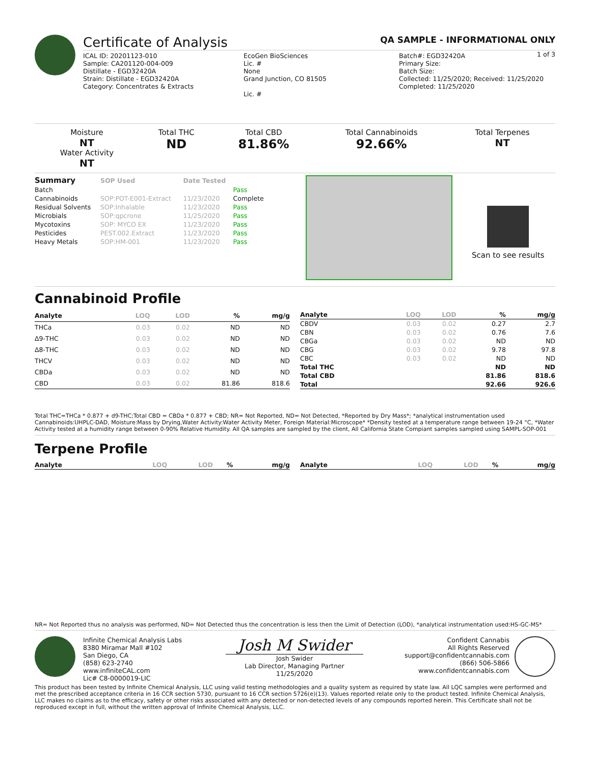Certificate of Analysis
QA SAMPLE - INFORMATIONAL ONLY
1 of 3
ICAL ID: 20201123-010
Sample: CA201120-004-009
Distillate - EGD32420A
Strain: Distillate - EGD32420A
Category: Concentrates & Extracts
EcoGen BioSciences
Lic. #
None
Grand Junction, CO 81505
Lic. #
Batch#: EGD32420A
Primary Size:
Batch Size:
Collected: 11/25/2020; Received: 11/25/2020
Completed: 11/25/2020
| Moisture NT Water Activity NT | Total THC ND | Total CBD 81.86% | Total Cannabinoids 92.66% | Total Terpenes NT |
| Summary | SOP Used | Date Tested | |
| --- | --- | --- | --- |
| Batch | | | Pass |
| Cannabinoids | SOP:POT-E001-Extract | 11/23/2020 | Complete |
| Residual Solvents | SOP:Inhalable | 11/23/2020 | Pass |
| Microbials | SOP:qpcrone | 11/25/2020 | Pass |
| Mycotoxins | SOP: MYCO EX | 11/23/2020 | Pass |
| Pesticides | PEST.002.Extract | 11/23/2020 | Pass |
| Heavy Metals | SOP:HM-001 | 11/23/2020 | Pass |
Scan to see results
Cannabinoid Profile
| Analyte | LOQ | LOD | % | mg/g |
| --- | --- | --- | --- | --- |
| THCa | 0.03 | 0.02 | ND | ND |
| Δ9-THC | 0.03 | 0.02 | ND | ND |
| Δ8-THC | 0.03 | 0.02 | ND | ND |
| THCV | 0.03 | 0.02 | ND | ND |
| CBDa | 0.03 | 0.02 | ND | ND |
| CBD | 0.03 | 0.02 | 81.86 | 818.6 |
| Analyte | LOQ | LOD | % | mg/g |
| --- | --- | --- | --- | --- |
| CBDV | 0.03 | 0.02 | 0.27 | 2.7 |
| CBN | 0.03 | 0.02 | 0.76 | 7.6 |
| CBGa | 0.03 | 0.02 | ND | ND |
| CBG | 0.03 | 0.02 | 9.78 | 97.8 |
| CBC | 0.03 | 0.02 | ND | ND |
| Total THC | | | ND | ND |
| Total CBD | | | 81.86 | 818.6 |
| Total | | | 92.66 | 926.6 |
Total THC=THCa * 0.877 + d9-THC;Total CBD = CBDa * 0.877 + CBD; NR= Not Reported, ND= Not Detected, *Reported by Dry Mass*; *analytical instrumentation used Cannabinoids:UHPLC-DAD, Moisture:Mass by Drying,Water Activity:Water Activity Meter, Foreign Material:Microscope* *Density tested at a temperature range between 19-24 °C, *Water Activity tested at a humidity range between 0-90% Relative Humidity. All QA samples are sampled by the client, All California State Compiant samples sampled using SAMPL-SOP-001
Terpene Profile
| Analyte | LOQ | LOD | % | mg/g |
| --- | --- | --- | --- | --- |
| Analyte | LOQ | LOD | % | mg/g |
| --- | --- | --- | --- | --- |
NR= Not Reported thus no analysis was performed, ND= Not Detected thus the concentration is less then the Limit of Detection (LOD), *analytical instrumentation used:HS-GC-MS*
Infinite Chemical Analysis Labs
8380 Miramar Mall #102
San Diego, CA
(858) 623-2740
www.infiniteCAL.com
Lic# C8-0000019-LIC
Josh M Swider
Josh Swider
Lab Director, Managing Partner
11/25/2020
Confident Cannabis
All Rights Reserved
support@confidentcannabis.com
(866) 506-5866
www.confidentcannabis.com
This product has been tested by Infinite Chemical Analysis, LLC using valid testing methodologies and a quality system as required by state law. All LQC samples were performed and met the prescribed acceptance criteria in 16 CCR section 5730, pursuant to 16 CCR section 5726(e)(13). Values reported relate only to the product tested. Infinite Chemical Analysis, LLC makes no claims as to the efficacy, safety or other risks associated with any detected or non-detected levels of any compounds reported herein. This Certificate shall not be reproduced except in full, without the written approval of Infinite Chemical Analysis, LLC.